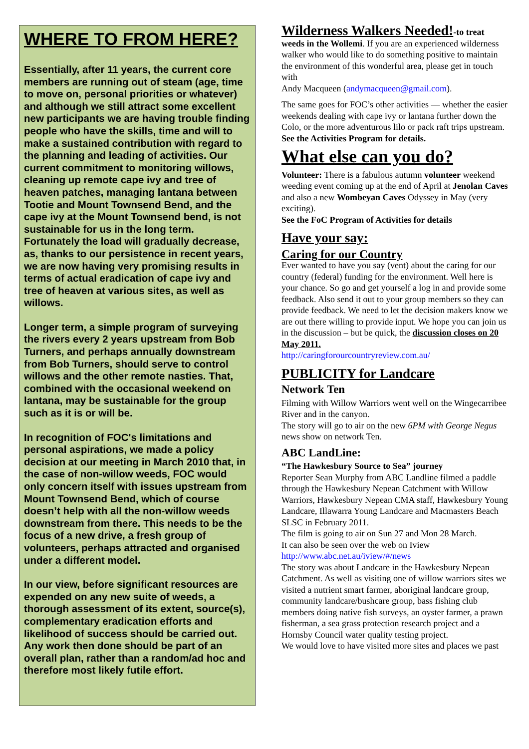WHERE TO FROM HERE?
Essentially, after 11 years, the current core members are running out of steam (age, time to move on, personal priorities or whatever) and although we still attract some excellent new participants we are having trouble finding people who have the skills, time and will to make a sustained contribution with regard to the planning and leading of activities. Our current commitment to monitoring willows, cleaning up remote cape ivy and tree of heaven patches, managing lantana between Tootie and Mount Townsend Bend, and the cape ivy at the Mount Townsend bend, is not sustainable for us in the long term. Fortunately the load will gradually decrease, as, thanks to our persistence in recent years, we are now having very promising results in terms of actual eradication of cape ivy and tree of heaven at various sites, as well as willows.
Longer term, a simple program of surveying the rivers every 2 years upstream from Bob Turners, and perhaps annually downstream from Bob Turners, should serve to control willows and the other remote nasties. That, combined with the occasional weekend on lantana, may be sustainable for the group such as it is or will be.
In recognition of FOC's limitations and personal aspirations, we made a policy decision at our meeting in March 2010 that, in the case of non-willow weeds, FOC would only concern itself with issues upstream from Mount Townsend Bend, which of course doesn’t help with all the non-willow weeds downstream from there. This needs to be the focus of a new drive, a fresh group of volunteers, perhaps attracted and organised under a different model.
In our view, before significant resources are expended on any new suite of weeds, a thorough assessment of its extent, source(s), complementary eradication efforts and likelihood of success should be carried out. Any work then done should be part of an overall plan, rather than a random/ad hoc and therefore most likely futile effort.
Wilderness Walkers Needed!-to treat weeds in the Wollemi. If you are an experienced wilderness walker who would like to do something positive to maintain the environment of this wonderful area, please get in touch with
Andy Macqueen (andymacqueen@gmail.com).
The same goes for FOC’s other activities — whether the easier weekends dealing with cape ivy or lantana further down the Colo, or the more adventurous lilo or pack raft trips upstream.
See the Activities Program for details.
What else can you do?
Volunteer: There is a fabulous autumn volunteer weekend weeding event coming up at the end of April at Jenolan Caves and also a new Wombeyan Caves Odyssey in May (very exciting).
See the FoC Program of Activities for details
Have your say:
Caring for our Country
Ever wanted to have you say (vent) about the caring for our country (federal) funding for the environment. Well here is your chance. So go and get yourself a log in and provide some feedback. Also send it out to your group members so they can provide feedback. We need to let the decision makers know we are out there willing to provide input. We hope you can join us in the discussion – but be quick, the discussion closes on 20 May 2011.
http://caringforourcountryreview.com.au/
PUBLICITY for Landcare
Network Ten
Filming with Willow Warriors went well on the Wingecarribee River and in the canyon.
The story will go to air on the new 6PM with George Negus news show on network Ten.
ABC LandLine:
“The Hawkesbury Source to Sea” journey
Reporter Sean Murphy from ABC Landline filmed a paddle through the Hawkesbury Nepean Catchment with Willow Warriors, Hawkesbury Nepean CMA staff, Hawkesbury Young Landcare, Illawarra Young Landcare and Macmasters Beach SLSC in February 2011.
The film is going to air on Sun 27 and Mon 28 March.
It can also be seen over the web on Iview
http://www.abc.net.au/iview/#/news
The story was about Landcare in the Hawkesbury Nepean Catchment. As well as visiting one of willow warriors sites we visited a nutrient smart farmer, aboriginal landcare group, community landcare/bushcare group, bass fishing club members doing native fish surveys, an oyster farmer, a prawn fisherman, a sea grass protection research project and a Hornsby Council water quality testing project.
We would love to have visited more sites and places we past